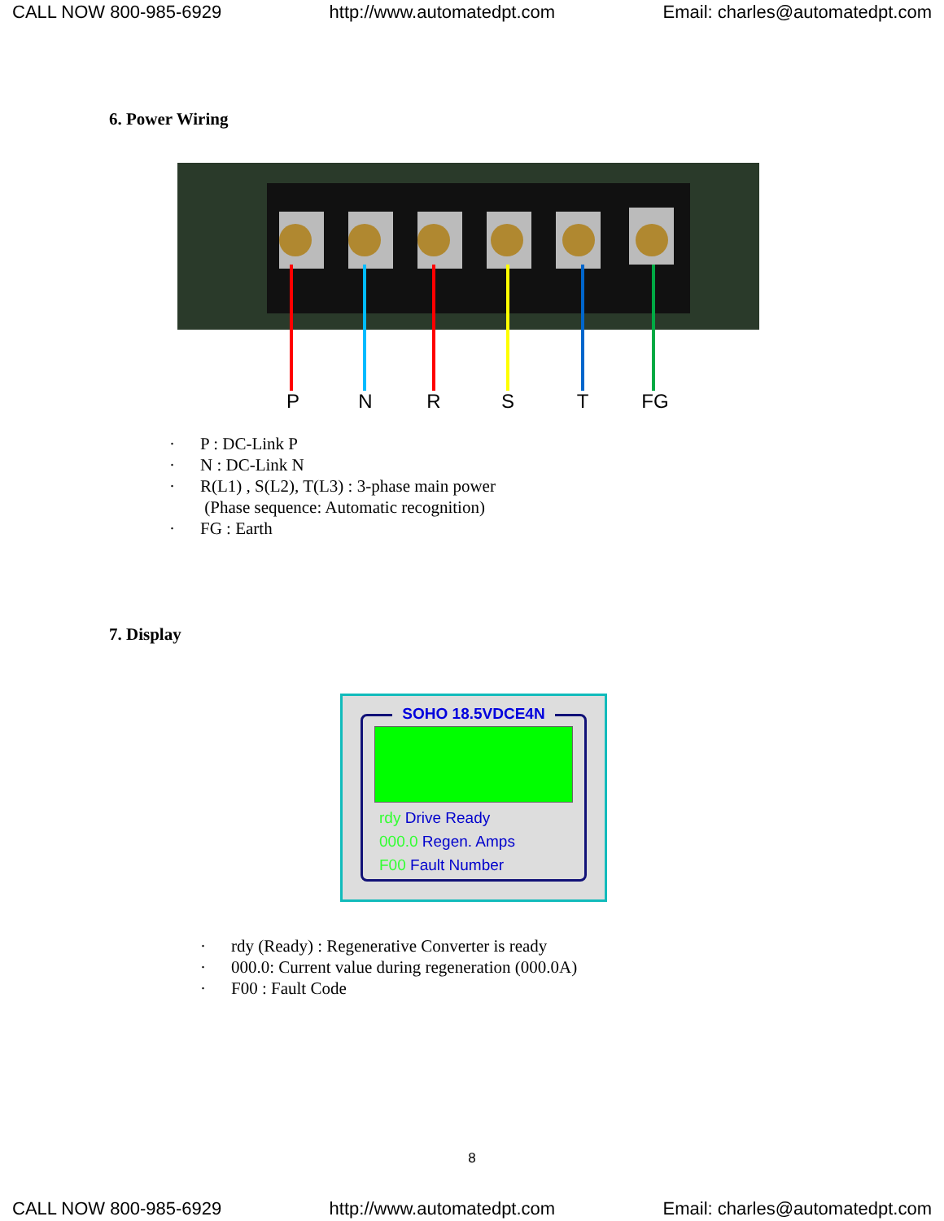CALL NOW 800-985-6929 http://www.automatedpt.com Email: charles@automatedpt.com
6. Power Wiring
P
N
R
S
T
FG
· P : DC-Link P
· N : DC-Link N
· R(L1) , S(L2), T(L3) : 3-phase main power
(Phase sequence: Automatic recognition)
· FG : Earth
7. Display
SOHO 18.5VDCE4N
rdy Drive Ready
000.0 Regen. Amps
F00 Fault Number
· rdy (Ready) : Regenerative Converter is ready
· 000.0: Current value during regeneration (000.0A)
· F00 : Fault Code
8
CALL NOW 800-985-6929 http://www.automatedpt.com Email: charles@automatedpt.com